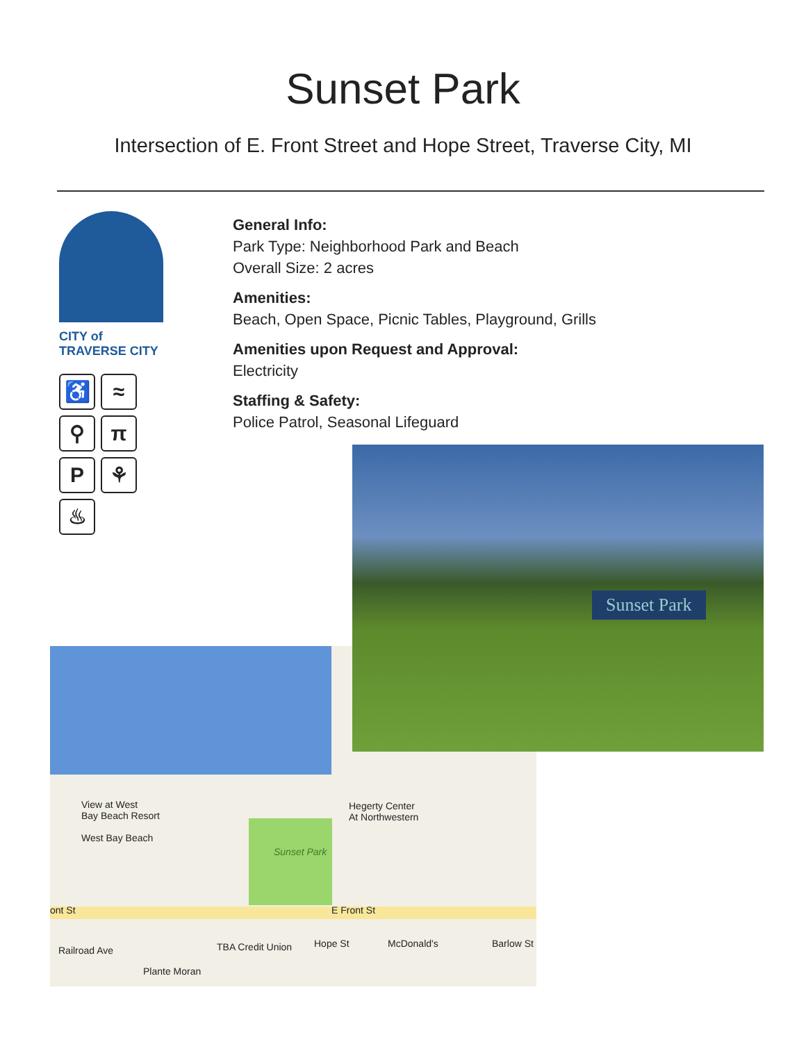Sunset Park
Intersection of E. Front Street and Hope Street, Traverse City, MI
CITY of
TRAVERSE CITY
♿
≈
⚲
π
P
⚘
♨
General Info:
Park Type: Neighborhood Park and Beach
Overall Size: 2 acres
Amenities:
Beach, Open Space, Picnic Tables, Playground, Grills
Amenities upon Request and Approval:
Electricity
Staffing & Safety:
Police Patrol, Seasonal Lifeguard
Sunset Park
View at West
Bay Beach Resort
West Bay Beach
Hegerty Center
At Northwestern
ont St E Front St
TBA Credit Union Hope St McDonald's Barlow St
Railroad Ave
Plante Moran
Sunset Park